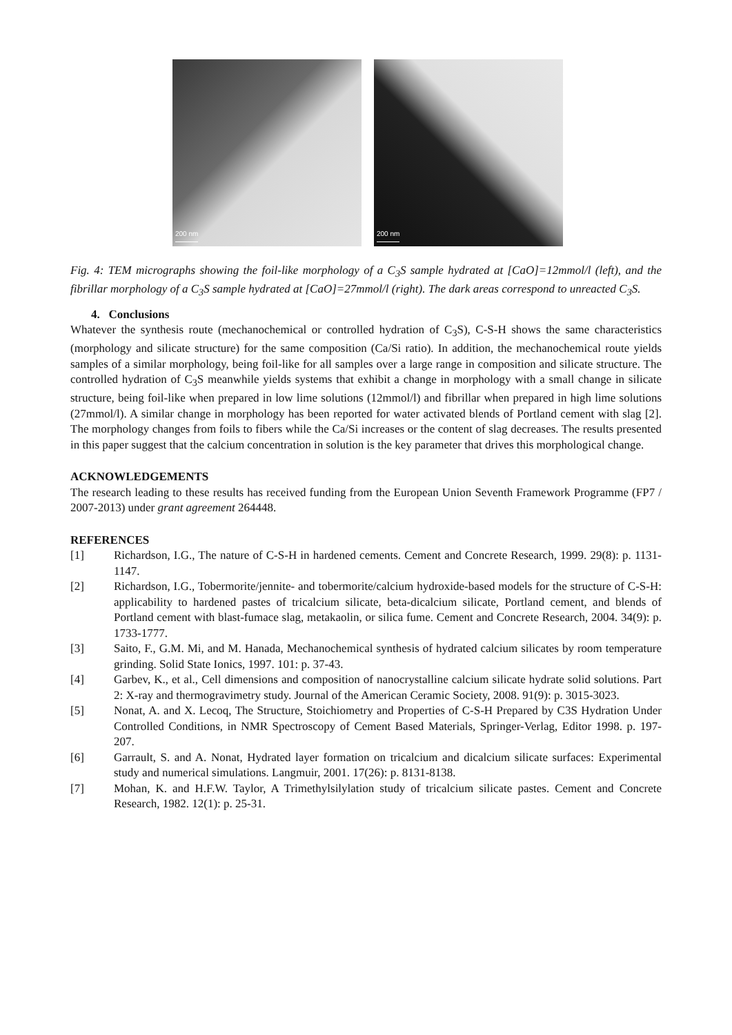200 nm
200 nm
Fig. 4: TEM micrographs showing the foil-like morphology of a C<sub>3</sub>S sample hydrated at [CaO]=12mmol/l (left), and the fibrillar morphology of a C<sub>3</sub>S sample hydrated at [CaO]=27mmol/l (right). The dark areas correspond to unreacted C<sub>3</sub>S.
4. Conclusions
Whatever the synthesis route (mechanochemical or controlled hydration of C<sub>3</sub>S), C-S-H shows the same characteristics (morphology and silicate structure) for the same composition (Ca/Si ratio). In addition, the mechanochemical route yields samples of a similar morphology, being foil-like for all samples over a large range in composition and silicate structure. The controlled hydration of C<sub>3</sub>S meanwhile yields systems that exhibit a change in morphology with a small change in silicate structure, being foil-like when prepared in low lime solutions (12mmol/l) and fibrillar when prepared in high lime solutions (27mmol/l). A similar change in morphology has been reported for water activated blends of Portland cement with slag [2]. The morphology changes from foils to fibers while the Ca/Si increases or the content of slag decreases. The results presented in this paper suggest that the calcium concentration in solution is the key parameter that drives this morphological change.
ACKNOWLEDGEMENTS
The research leading to these results has received funding from the European Union Seventh Framework Programme (FP7 / 2007-2013) under grant agreement 264448.
REFERENCES
[1] Richardson, I.G., The nature of C-S-H in hardened cements. Cement and Concrete Research, 1999. 29(8): p. 1131-1147.
[2] Richardson, I.G., Tobermorite/jennite- and tobermorite/calcium hydroxide-based models for the structure of C-S-H: applicability to hardened pastes of tricalcium silicate, beta-dicalcium silicate, Portland cement, and blends of Portland cement with blast-fumace slag, metakaolin, or silica fume. Cement and Concrete Research, 2004. 34(9): p. 1733-1777.
[3] Saito, F., G.M. Mi, and M. Hanada, Mechanochemical synthesis of hydrated calcium silicates by room temperature grinding. Solid State Ionics, 1997. 101: p. 37-43.
[4] Garbev, K., et al., Cell dimensions and composition of nanocrystalline calcium silicate hydrate solid solutions. Part 2: X-ray and thermogravimetry study. Journal of the American Ceramic Society, 2008. 91(9): p. 3015-3023.
[5] Nonat, A. and X. Lecoq, The Structure, Stoichiometry and Properties of C-S-H Prepared by C3S Hydration Under Controlled Conditions, in NMR Spectroscopy of Cement Based Materials, Springer-Verlag, Editor 1998. p. 197-207.
[6] Garrault, S. and A. Nonat, Hydrated layer formation on tricalcium and dicalcium silicate surfaces: Experimental study and numerical simulations. Langmuir, 2001. 17(26): p. 8131-8138.
[7] Mohan, K. and H.F.W. Taylor, A Trimethylsilylation study of tricalcium silicate pastes. Cement and Concrete Research, 1982. 12(1): p. 25-31.